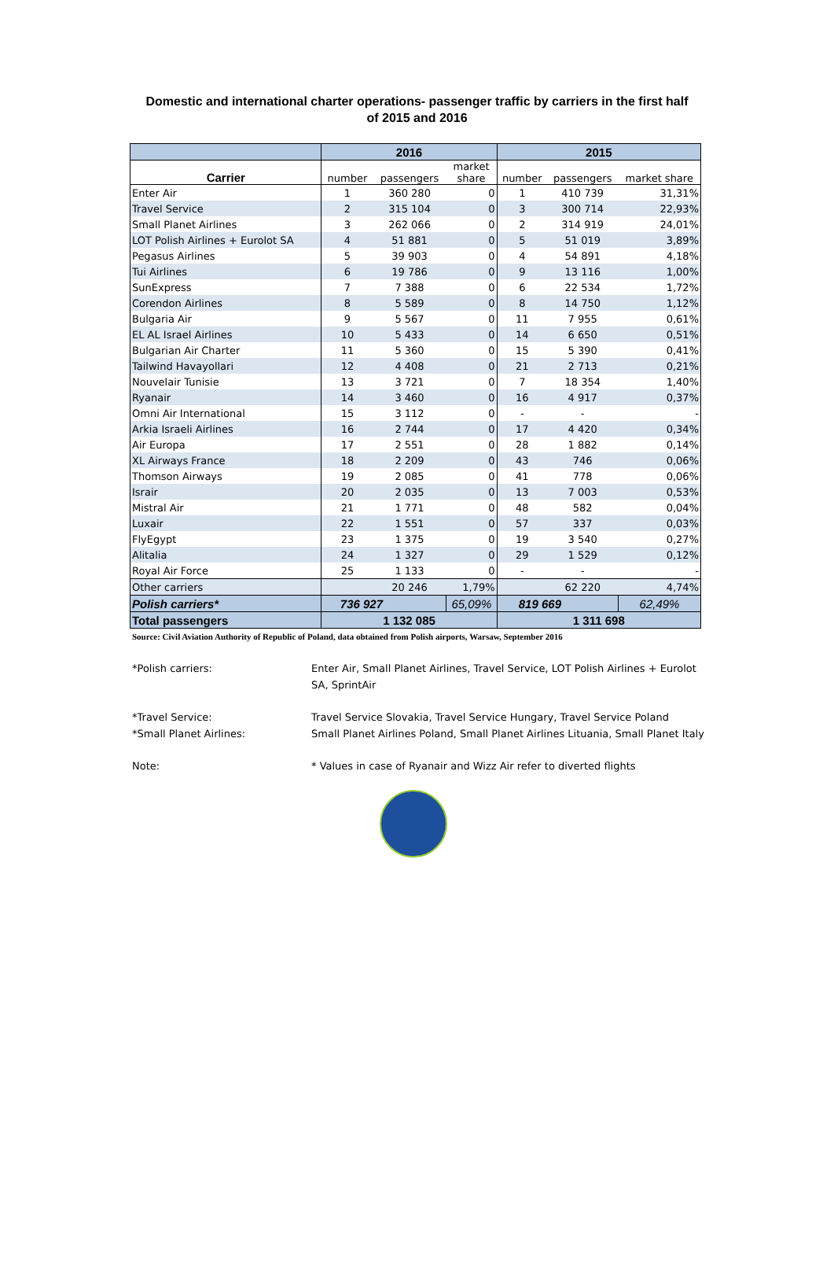Domestic and international charter operations- passenger traffic by carriers in the first half
of 2015 and 2016
| | 2016 | | | 2015 | | |
| --- | --- | --- | --- | --- | --- | --- |
| Carrier | number | passengers | market share | number | passengers | market share |
| Enter Air | 1 | 360 280 | 0 | 1 | 410 739 | 31,31% |
| Travel Service | 2 | 315 104 | 0 | 3 | 300 714 | 22,93% |
| Small Planet Airlines | 3 | 262 066 | 0 | 2 | 314 919 | 24,01% |
| LOT Polish Airlines + Eurolot SA | 4 | 51 881 | 0 | 5 | 51 019 | 3,89% |
| Pegasus Airlines | 5 | 39 903 | 0 | 4 | 54 891 | 4,18% |
| Tui Airlines | 6 | 19 786 | 0 | 9 | 13 116 | 1,00% |
| SunExpress | 7 | 7 388 | 0 | 6 | 22 534 | 1,72% |
| Corendon Airlines | 8 | 5 589 | 0 | 8 | 14 750 | 1,12% |
| Bulgaria Air | 9 | 5 567 | 0 | 11 | 7 955 | 0,61% |
| EL AL Israel Airlines | 10 | 5 433 | 0 | 14 | 6 650 | 0,51% |
| Bulgarian Air Charter | 11 | 5 360 | 0 | 15 | 5 390 | 0,41% |
| Tailwind Havayollari | 12 | 4 408 | 0 | 21 | 2 713 | 0,21% |
| Nouvelair Tunisie | 13 | 3 721 | 0 | 7 | 18 354 | 1,40% |
| Ryanair | 14 | 3 460 | 0 | 16 | 4 917 | 0,37% |
| Omni Air International | 15 | 3 112 | 0 | - | - | - |
| Arkia Israeli Airlines | 16 | 2 744 | 0 | 17 | 4 420 | 0,34% |
| Air Europa | 17 | 2 551 | 0 | 28 | 1 882 | 0,14% |
| XL Airways France | 18 | 2 209 | 0 | 43 | 746 | 0,06% |
| Thomson Airways | 19 | 2 085 | 0 | 41 | 778 | 0,06% |
| Israir | 20 | 2 035 | 0 | 13 | 7 003 | 0,53% |
| Mistral Air | 21 | 1 771 | 0 | 48 | 582 | 0,04% |
| Luxair | 22 | 1 551 | 0 | 57 | 337 | 0,03% |
| FlyEgypt | 23 | 1 375 | 0 | 19 | 3 540 | 0,27% |
| Alitalia | 24 | 1 327 | 0 | 29 | 1 529 | 0,12% |
| Royal Air Force | 25 | 1 133 | 0 | - | - | - |
| Other carriers | | 20 246 | 1,79% | | 62 220 | 4,74% |
| Polish carriers* | 736 927 | | 65,09% | 819 669 | | 62,49% |
| Total passengers | 1 132 085 | | | 1 311 698 | | |
Source: Civil Aviation Authority of Republic of Poland, data obtained from Polish airports, Warsaw, September 2016
*Polish carriers: Enter Air, Small Planet Airlines, Travel Service, LOT Polish Airlines + Eurolot SA, SprintAir
*Travel Service: Travel Service Slovakia, Travel Service Hungary, Travel Service Poland
*Small Planet Airlines: Small Planet Airlines Poland, Small Planet Airlines Lituania, Small Planet Italy
Note: * Values in case of Ryanair and Wizz Air refer to diverted flights